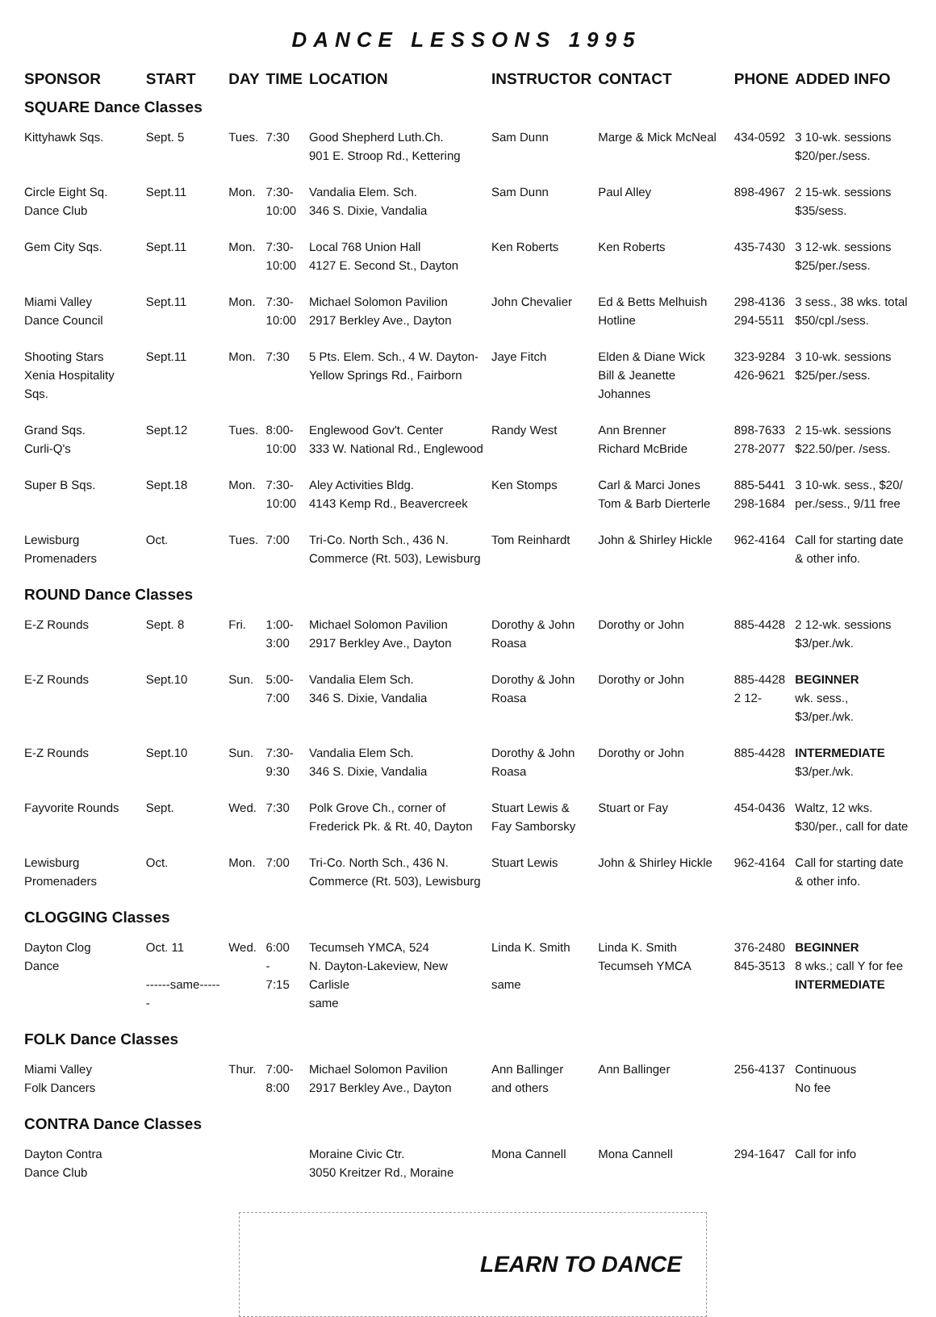DANCE LESSONS 1995
| SPONSOR | START | DAY | TIME | LOCATION | INSTRUCTOR | CONTACT | PHONE | ADDED INFO |
| --- | --- | --- | --- | --- | --- | --- | --- | --- |
| SQUARE Dance Classes | | | | | | | | |
| Kittyhawk Sqs. | Sept. 5 | Tues. | 7:30 | Good Shepherd Luth.Ch. 901 E. Stroop Rd., Kettering | Sam Dunn | Marge & Mick McNeal | 434-0592 | 3 10-wk. sessions $20/per./sess. |
| Circle Eight Sq. Dance Club | Sept.11 | Mon. | 7:30- 10:00 | Vandalia Elem. Sch. 346 S. Dixie, Vandalia | Sam Dunn | Paul Alley | 898-4967 | 2 15-wk. sessions $35/sess. |
| Gem City Sqs. | Sept.11 | Mon. | 7:30- 10:00 | Local 768 Union Hall 4127 E. Second St., Dayton | Ken Roberts | Ken Roberts | 435-7430 | 3 12-wk. sessions $25/per./sess. |
| Miami Valley Dance Council | Sept.11 | Mon. | 7:30- 10:00 | Michael Solomon Pavilion 2917 Berkley Ave., Dayton | John Chevalier | Ed & Betts Melhuish Hotline | 298-4136 294-5511 | 3 sess., 38 wks. total $50/cpl./sess. |
| Shooting Stars Xenia Hospitality Sqs. | Sept.11 | Mon. | 7:30 | 5 Pts. Elem. Sch., 4 W. Dayton- Yellow Springs Rd., Fairborn | Jaye Fitch | Elden & Diane Wick Bill & Jeanette Johannes | 323-9284 426-9621 | 3 10-wk. sessions $25/per./sess. |
| Grand Sqs. Curli-Q's | Sept.12 | Tues. | 8:00- 10:00 | Englewood Gov't. Center 333 W. National Rd., Englewood | Randy West | Ann Brenner Richard McBride | 898-7633 278-2077 | 2 15-wk. sessions $22.50/per. /sess. |
| Super B Sqs. | Sept.18 | Mon. | 7:30- 10:00 | Aley Activities Bldg. 4143 Kemp Rd., Beavercreek | Ken Stomps | Carl & Marci Jones Tom & Barb Dierterle | 885-5441 298-1684 | 3 10-wk. sess., $20/ per./sess., 9/11 free |
| Lewisburg Promenaders | Oct. | Tues. | 7:00 | Tri-Co. North Sch., 436 N. Commerce (Rt. 503), Lewisburg | Tom Reinhardt | John & Shirley Hickle | 962-4164 | Call for starting date & other info. |
| ROUND Dance Classes | | | | | | | | |
| E-Z Rounds | Sept. 8 | Fri. | 1:00- 3:00 | Michael Solomon Pavilion 2917 Berkley Ave., Dayton | Dorothy & John Roasa | Dorothy or John | 885-4428 | 2 12-wk. sessions $3/per./wk. |
| E-Z Rounds | Sept.10 | Sun. | 5:00- 7:00 | Vandalia Elem Sch. 346 S. Dixie, Vandalia | Dorothy & John Roasa | Dorothy or John | 885-4428 2 12- | BEGINNER wk. sess., $3/per./wk. |
| E-Z Rounds | Sept.10 | Sun. | 7:30- 9:30 | Vandalia Elem Sch. 346 S. Dixie, Vandalia | Dorothy & John Roasa | Dorothy or John | 885-4428 | INTERMEDIATE $3/per./wk. |
| Fayvorite Rounds | Sept. | Wed. | 7:30 | Polk Grove Ch., corner of Frederick Pk. & Rt. 40, Dayton | Stuart Lewis & Fay Samborsky | Stuart or Fay | 454-0436 | Waltz, 12 wks. $30/per., call for date |
| Lewisburg Promenaders | Oct. | Mon. | 7:00 | Tri-Co. North Sch., 436 N. Commerce (Rt. 503), Lewisburg | Stuart Lewis | John & Shirley Hickle | 962-4164 | Call for starting date & other info. |
| CLOGGING Classes | | | | | | | | |
| Dayton Clog Dance | Oct. 11 ------same------ | Wed. | 6:00 - 7:15 | Tecumseh YMCA, 524 N. Dayton-Lakeview, New Carlisle same | Linda K. Smith same | Linda K. Smith Tecumseh YMCA | 376-2480 845-3513 | BEGINNER 8 wks.; call Y for fee INTERMEDIATE |
| FOLK Dance Classes | | | | | | | | |
| Miami Valley Folk Dancers | | Thur. | 7:00- 8:00 | Michael Solomon Pavilion 2917 Berkley Ave., Dayton | Ann Ballinger and others | Ann Ballinger | 256-4137 | Continuous No fee |
| CONTRA Dance Classes | | | | | | | | |
| Dayton Contra Dance Club | | | | Moraine Civic Ctr. 3050 Kreitzer Rd., Moraine | Mona Cannell | Mona Cannell | 294-1647 | Call for info |
LEARN TO DANCE